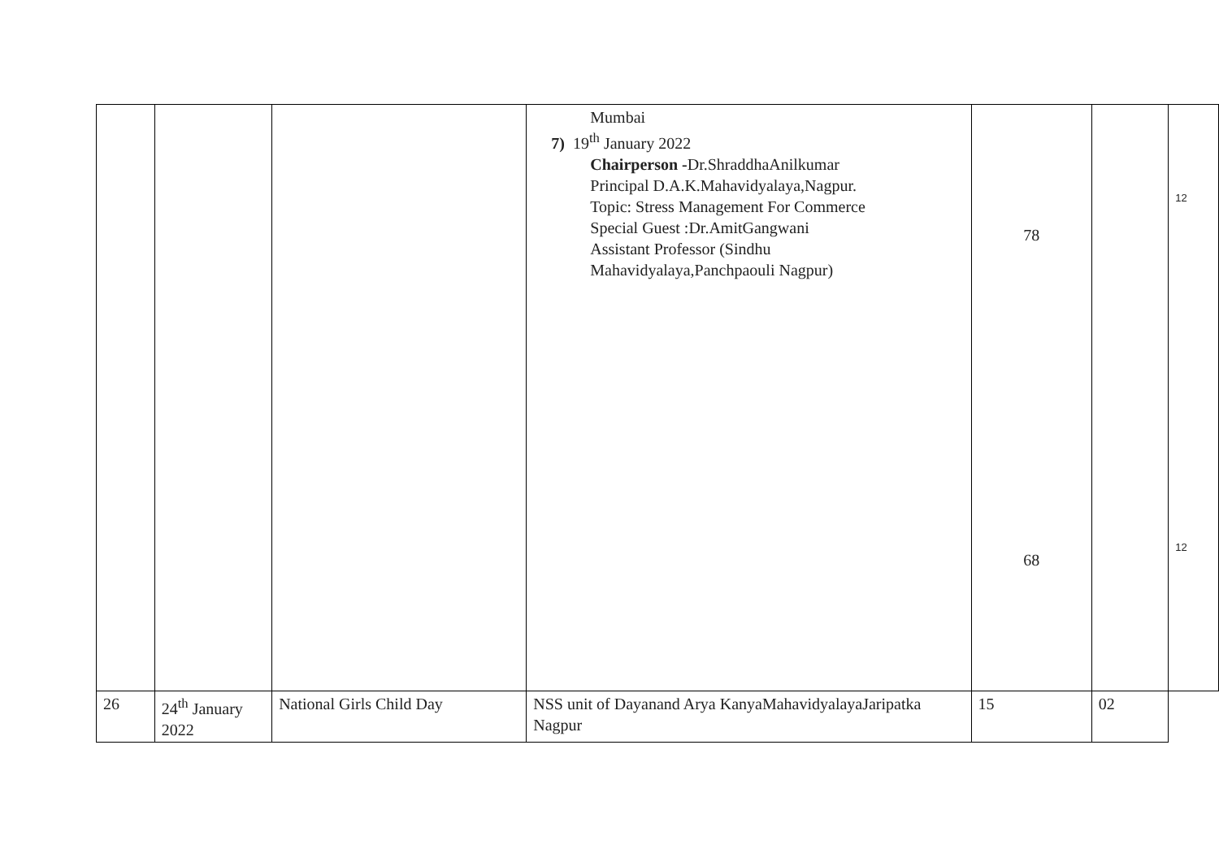| | | | Mumbai 7) 19<sup>th</sup> January 2022 Chairperson - Dr.ShraddhaAnilkumar Principal D.A.K.Mahavidyalaya,Nagpur. Topic: Stress Management For Commerce Special Guest :Dr.AmitGangwani Assistant Professor (Sindhu Mahavidyalaya,Panchpaouli Nagpur) | 78 68 | | 12 12 |
| 26 | 24<sup>th</sup> January 2022 | National Girls Child Day | NSS unit of Dayanand Arya KanyaMahavidyalayaJaripatka Nagpur | 15 | 02 | |